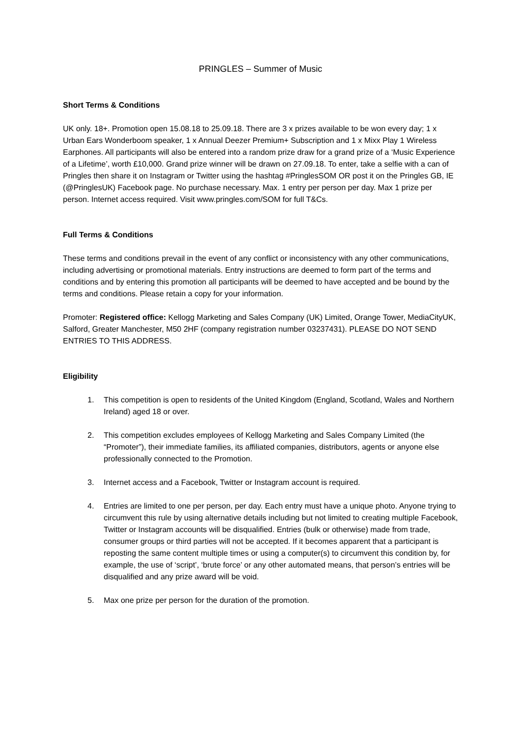PRINGLES – Summer of Music
Short Terms & Conditions
UK only. 18+. Promotion open 15.08.18 to 25.09.18. There are 3 x prizes available to be won every day; 1 x Urban Ears Wonderboom speaker, 1 x Annual Deezer Premium+ Subscription and 1 x Mixx Play 1 Wireless Earphones. All participants will also be entered into a random prize draw for a grand prize of a ‘Music Experience of a Lifetime’, worth £10,000. Grand prize winner will be drawn on 27.09.18. To enter, take a selfie with a can of Pringles then share it on Instagram or Twitter using the hashtag #PringlesSOM OR post it on the Pringles GB, IE (@PringlesUK) Facebook page. No purchase necessary. Max. 1 entry per person per day. Max 1 prize per person. Internet access required. Visit www.pringles.com/SOM for full T&Cs.
Full Terms & Conditions
These terms and conditions prevail in the event of any conflict or inconsistency with any other communications, including advertising or promotional materials. Entry instructions are deemed to form part of the terms and conditions and by entering this promotion all participants will be deemed to have accepted and be bound by the terms and conditions. Please retain a copy for your information.
Promoter: Registered office: Kellogg Marketing and Sales Company (UK) Limited, Orange Tower, MediaCityUK, Salford, Greater Manchester, M50 2HF (company registration number 03237431). PLEASE DO NOT SEND ENTRIES TO THIS ADDRESS.
Eligibility
1. This competition is open to residents of the United Kingdom (England, Scotland, Wales and Northern Ireland) aged 18 or over.
2. This competition excludes employees of Kellogg Marketing and Sales Company Limited (the “Promoter”), their immediate families, its affiliated companies, distributors, agents or anyone else professionally connected to the Promotion.
3. Internet access and a Facebook, Twitter or Instagram account is required.
4. Entries are limited to one per person, per day. Each entry must have a unique photo. Anyone trying to circumvent this rule by using alternative details including but not limited to creating multiple Facebook, Twitter or Instagram accounts will be disqualified. Entries (bulk or otherwise) made from trade, consumer groups or third parties will not be accepted. If it becomes apparent that a participant is reposting the same content multiple times or using a computer(s) to circumvent this condition by, for example, the use of ‘script’, ‘brute force’ or any other automated means, that person’s entries will be disqualified and any prize award will be void.
5. Max one prize per person for the duration of the promotion.